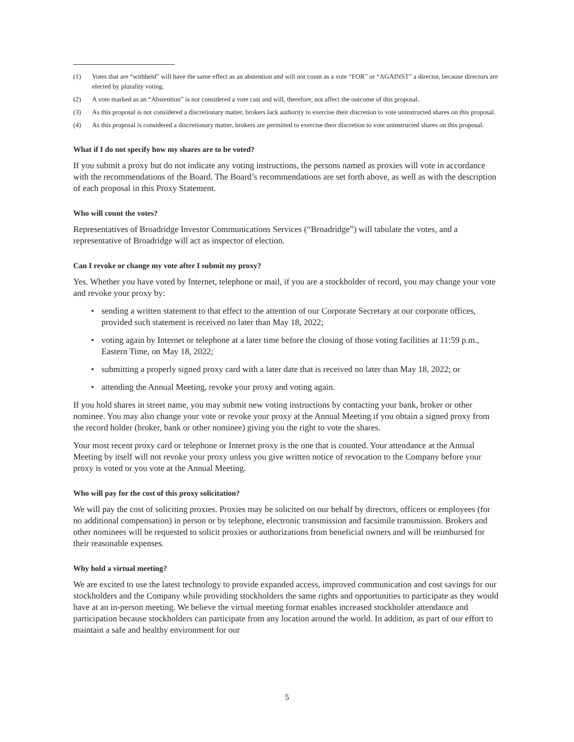(1) Votes that are “withheld” will have the same effect as an abstention and will not count as a vote “FOR” or “AGAINST” a director, because directors are elected by plurality voting.
(2) A vote marked as an “Abstention” is not considered a vote cast and will, therefore, not affect the outcome of this proposal.
(3) As this proposal is not considered a discretionary matter, brokers lack authority to exercise their discretion to vote uninstructed shares on this proposal.
(4) As this proposal is considered a discretionary matter, brokers are permitted to exercise their discretion to vote uninstructed shares on this proposal.
What if I do not specify how my shares are to be voted?
If you submit a proxy but do not indicate any voting instructions, the persons named as proxies will vote in accordance with the recommendations of the Board. The Board’s recommendations are set forth above, as well as with the description of each proposal in this Proxy Statement.
Who will count the votes?
Representatives of Broadridge Investor Communications Services (“Broadridge”) will tabulate the votes, and a representative of Broadridge will act as inspector of election.
Can I revoke or change my vote after I submit my proxy?
Yes. Whether you have voted by Internet, telephone or mail, if you are a stockholder of record, you may change your vote and revoke your proxy by:
• sending a written statement to that effect to the attention of our Corporate Secretary at our corporate offices, provided such statement is received no later than May 18, 2022;
• voting again by Internet or telephone at a later time before the closing of those voting facilities at 11:59 p.m., Eastern Time, on May 18, 2022;
• submitting a properly signed proxy card with a later date that is received no later than May 18, 2022; or
• attending the Annual Meeting, revoke your proxy and voting again.
If you hold shares in street name, you may submit new voting instructions by contacting your bank, broker or other nominee. You may also change your vote or revoke your proxy at the Annual Meeting if you obtain a signed proxy from the record holder (broker, bank or other nominee) giving you the right to vote the shares.
Your most recent proxy card or telephone or Internet proxy is the one that is counted. Your attendance at the Annual Meeting by itself will not revoke your proxy unless you give written notice of revocation to the Company before your proxy is voted or you vote at the Annual Meeting.
Who will pay for the cost of this proxy solicitation?
We will pay the cost of soliciting proxies. Proxies may be solicited on our behalf by directors, officers or employees (for no additional compensation) in person or by telephone, electronic transmission and facsimile transmission. Brokers and other nominees will be requested to solicit proxies or authorizations from beneficial owners and will be reimbursed for their reasonable expenses.
Why hold a virtual meeting?
We are excited to use the latest technology to provide expanded access, improved communication and cost savings for our stockholders and the Company while providing stockholders the same rights and opportunities to participate as they would have at an in-person meeting. We believe the virtual meeting format enables increased stockholder attendance and participation because stockholders can participate from any location around the world. In addition, as part of our effort to maintain a safe and healthy environment for our
5